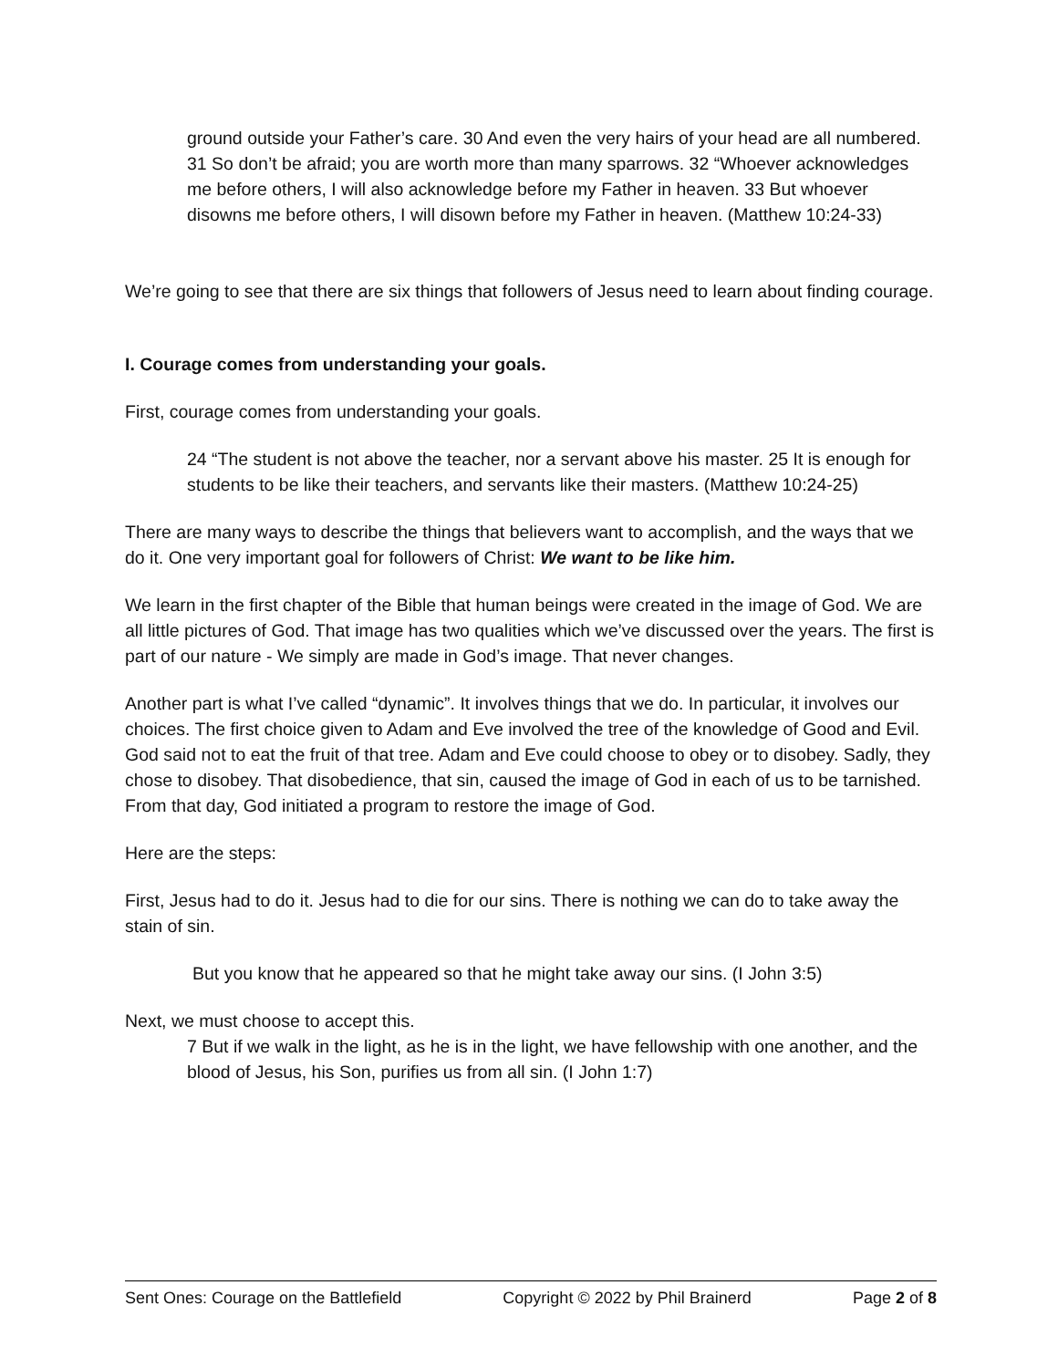ground outside your Father’s care. 30 And even the very hairs of your head are all numbered. 31 So don’t be afraid; you are worth more than many sparrows. 32 “Whoever acknowledges me before others, I will also acknowledge before my Father in heaven. 33 But whoever disowns me before others, I will disown before my Father in heaven. (Matthew 10:24-33)
We’re going to see that there are six things that followers of Jesus need to learn about finding courage.
I. Courage comes from understanding your goals.
First, courage comes from understanding your goals.
24 “The student is not above the teacher, nor a servant above his master. 25 It is enough for students to be like their teachers, and servants like their masters. (Matthew 10:24-25)
There are many ways to describe the things that believers want to accomplish, and the ways that we do it. One very important goal for followers of Christ: We want to be like him.
We learn in the first chapter of the Bible that human beings were created in the image of God. We are all little pictures of God. That image has two qualities which we’ve discussed over the years. The first is part of our nature - We simply are made in God’s image. That never changes.
Another part is what I’ve called “dynamic”. It involves things that we do. In particular, it involves our choices. The first choice given to Adam and Eve involved the tree of the knowledge of Good and Evil. God said not to eat the fruit of that tree. Adam and Eve could choose to obey or to disobey. Sadly, they chose to disobey. That disobedience, that sin, caused the image of God in each of us to be tarnished. From that day, God initiated a program to restore the image of God.
Here are the steps:
First, Jesus had to do it. Jesus had to die for our sins. There is nothing we can do to take away the stain of sin.
But you know that he appeared so that he might take away our sins. (I John 3:5)
Next, we must choose to accept this.
7 But if we walk in the light, as he is in the light, we have fellowship with one another, and the blood of Jesus, his Son, purifies us from all sin. (I John 1:7)
Sent Ones: Courage on the Battlefield Copyright © 2022 by Phil Brainerd Page 2 of 8